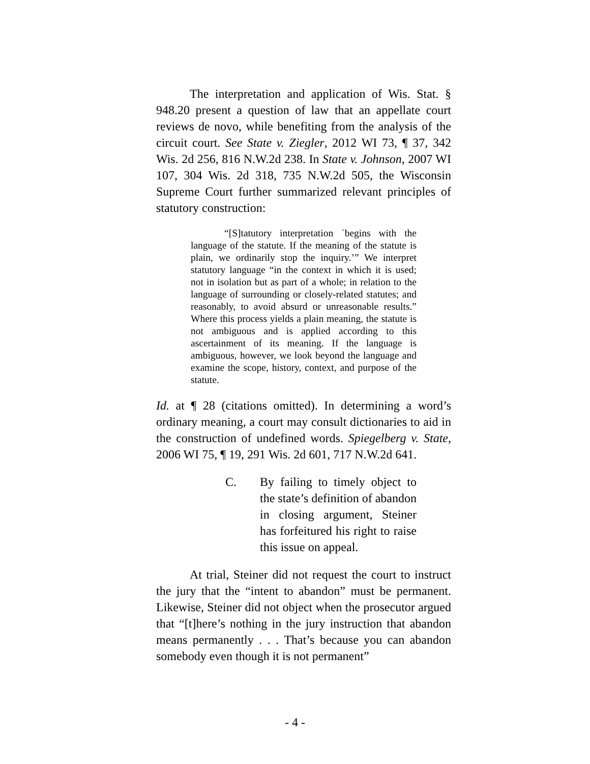The interpretation and application of Wis. Stat. § 948.20 present a question of law that an appellate court reviews de novo, while benefiting from the analysis of the circuit court. See State v. Ziegler, 2012 WI 73, ¶ 37, 342 Wis. 2d 256, 816 N.W.2d 238. In State v. Johnson, 2007 WI 107, 304 Wis. 2d 318, 735 N.W.2d 505, the Wisconsin Supreme Court further summarized relevant principles of statutory construction:
“[S]tatutory interpretation `begins with the language of the statute. If the meaning of the statute is plain, we ordinarily stop the inquiry.’” We interpret statutory language “in the context in which it is used; not in isolation but as part of a whole; in relation to the language of surrounding or closely-related statutes; and reasonably, to avoid absurd or unreasonable results.” Where this process yields a plain meaning, the statute is not ambiguous and is applied according to this ascertainment of its meaning. If the language is ambiguous, however, we look beyond the language and examine the scope, history, context, and purpose of the statute.
Id. at ¶ 28 (citations omitted). In determining a word’s ordinary meaning, a court may consult dictionaries to aid in the construction of undefined words. Spiegelberg v. State, 2006 WI 75, ¶ 19, 291 Wis. 2d 601, 717 N.W.2d 641.
C. By failing to timely object to the state’s definition of abandon in closing argument, Steiner has forfeitured his right to raise this issue on appeal.
At trial, Steiner did not request the court to instruct the jury that the “intent to abandon” must be permanent. Likewise, Steiner did not object when the prosecutor argued that “[t]here’s nothing in the jury instruction that abandon means permanently . . . That’s because you can abandon somebody even though it is not permanent”
- 4 -